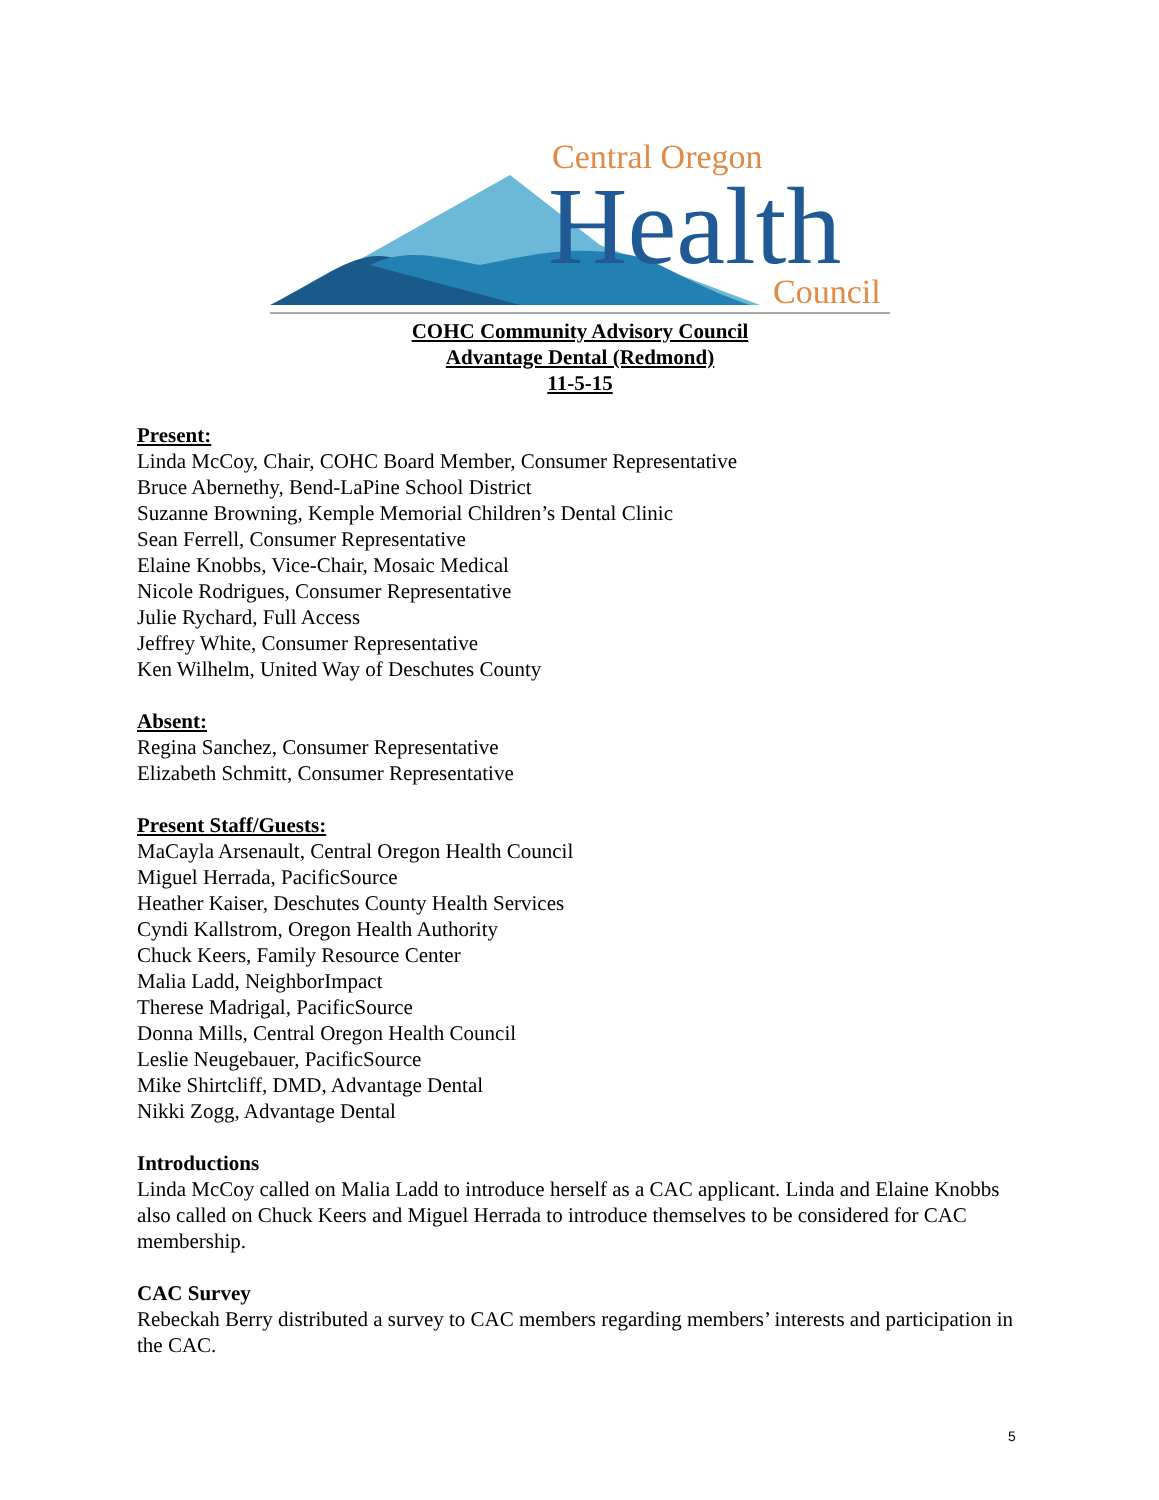Central Oregon
Health
Council
COHC Community Advisory Council
Advantage Dental (Redmond)
11-5-15
Present:
Linda McCoy, Chair, COHC Board Member, Consumer Representative
Bruce Abernethy, Bend-LaPine School District
Suzanne Browning, Kemple Memorial Children’s Dental Clinic
Sean Ferrell, Consumer Representative
Elaine Knobbs, Vice-Chair, Mosaic Medical
Nicole Rodrigues, Consumer Representative
Julie Rychard, Full Access
Jeffrey White, Consumer Representative
Ken Wilhelm, United Way of Deschutes County
Absent:
Regina Sanchez, Consumer Representative
Elizabeth Schmitt, Consumer Representative
Present Staff/Guests:
MaCayla Arsenault, Central Oregon Health Council
Miguel Herrada, PacificSource
Heather Kaiser, Deschutes County Health Services
Cyndi Kallstrom, Oregon Health Authority
Chuck Keers, Family Resource Center
Malia Ladd, NeighborImpact
Therese Madrigal, PacificSource
Donna Mills, Central Oregon Health Council
Leslie Neugebauer, PacificSource
Mike Shirtcliff, DMD, Advantage Dental
Nikki Zogg, Advantage Dental
Introductions
Linda McCoy called on Malia Ladd to introduce herself as a CAC applicant. Linda and Elaine Knobbs also called on Chuck Keers and Miguel Herrada to introduce themselves to be considered for CAC membership.
CAC Survey
Rebeckah Berry distributed a survey to CAC members regarding members’ interests and participation in the CAC.
5